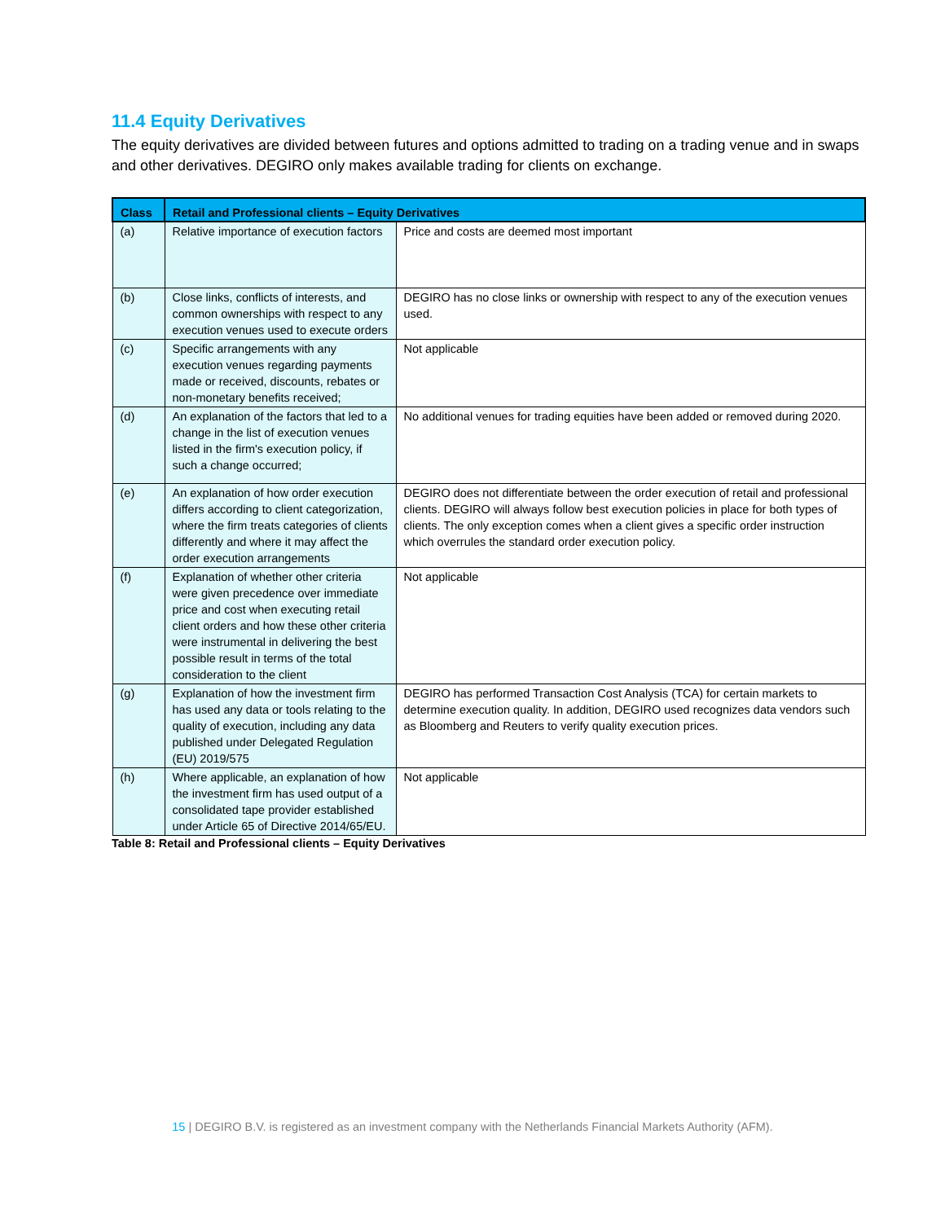11.4 Equity Derivatives
The equity derivatives are divided between futures and options admitted to trading on a trading venue and in swaps and other derivatives. DEGIRO only makes available trading for clients on exchange.
| Class | Retail and Professional clients – Equity Derivatives | |
| --- | --- | --- |
| (a) | Relative importance of execution factors | Price and costs are deemed most important |
| (b) | Close links, conflicts of interests, and common ownerships with respect to any execution venues used to execute orders | DEGIRO has no close links or ownership with respect to any of the execution venues used. |
| (c) | Specific arrangements with any execution venues regarding payments made or received, discounts, rebates or non-monetary benefits received; | Not applicable |
| (d) | An explanation of the factors that led to a change in the list of execution venues listed in the firm's execution policy, if such a change occurred; | No additional venues for trading equities have been added or removed during 2020. |
| (e) | An explanation of how order execution differs according to client categorization, where the firm treats categories of clients differently and where it may affect the order execution arrangements | DEGIRO does not differentiate between the order execution of retail and professional clients. DEGIRO will always follow best execution policies in place for both types of clients. The only exception comes when a client gives a specific order instruction which overrules the standard order execution policy. |
| (f) | Explanation of whether other criteria were given precedence over immediate price and cost when executing retail client orders and how these other criteria were instrumental in delivering the best possible result in terms of the total consideration to the client | Not applicable |
| (g) | Explanation of how the investment firm has used any data or tools relating to the quality of execution, including any data published under Delegated Regulation (EU) 2019/575 | DEGIRO has performed Transaction Cost Analysis (TCA) for certain markets to determine execution quality. In addition, DEGIRO used recognizes data vendors such as Bloomberg and Reuters to verify quality execution prices. |
| (h) | Where applicable, an explanation of how the investment firm has used output of a consolidated tape provider established under Article 65 of Directive 2014/65/EU. | Not applicable |
Table 8: Retail and Professional clients – Equity Derivatives
15 | DEGIRO B.V. is registered as an investment company with the Netherlands Financial Markets Authority (AFM).